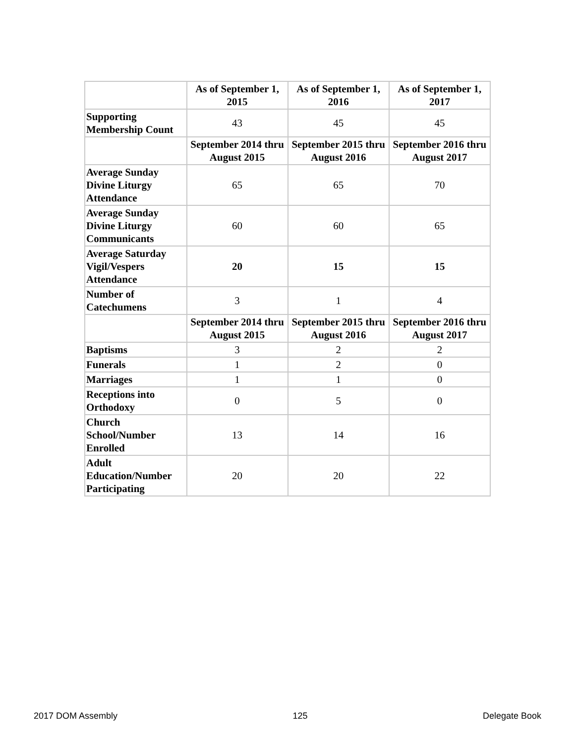| | As of September 1, 2015 | As of September 1, 2016 | As of September 1, 2017 |
| --- | --- | --- | --- |
| Supporting Membership Count | 43 | 45 | 45 |
| | September 2014 thru August 2015 | September 2015 thru August 2016 | September 2016 thru August 2017 |
| Average Sunday Divine Liturgy Attendance | 65 | 65 | 70 |
| Average Sunday Divine Liturgy Communicants | 60 | 60 | 65 |
| Average Saturday Vigil/Vespers Attendance | 20 | 15 | 15 |
| Number of Catechumens | 3 | 1 | 4 |
| | September 2014 thru August 2015 | September 2015 thru August 2016 | September 2016 thru August 2017 |
| Baptisms | 3 | 2 | 2 |
| Funerals | 1 | 2 | 0 |
| Marriages | 1 | 1 | 0 |
| Receptions into Orthodoxy | 0 | 5 | 0 |
| Church School/Number Enrolled | 13 | 14 | 16 |
| Adult Education/Number Participating | 20 | 20 | 22 |
2017 DOM Assembly 125 Delegate Book